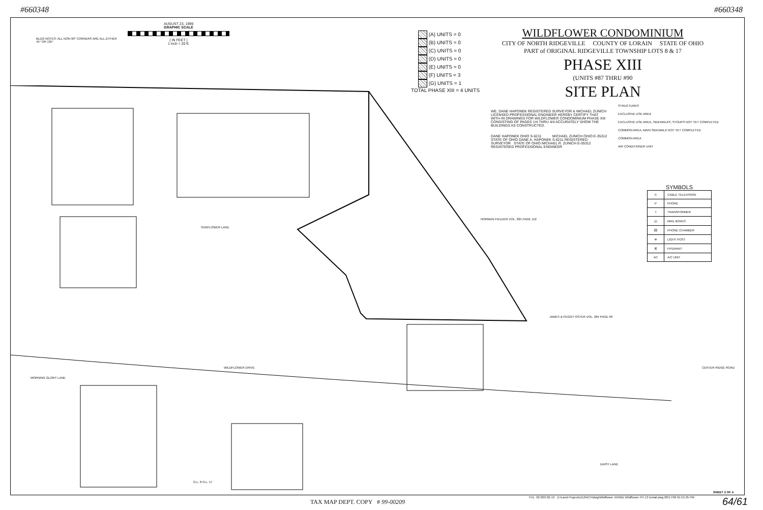#660348 #660348
BLDG NOTES: ALL NON 90° CORNERS ARE ALL EITHER 45° OR 135°
AUGUST 23, 1999
GRAPHIC SCALE
( IN FEET )
1 inch = 20 ft.
(A) UNITS = 0
(B) UNITS = 0
(C) UNITS = 0
(D) UNITS = 0
(E) UNITS = 0
(F) UNITS = 3
(G) UNITS = 1
TOTAL PHASE XIII = 4 UNITS
WILDFLOWER CONDOMINIUM
CITY OF NORTH RIDGEVILLE COUNTY OF LORAIN STATE OF OHIO
PART of ORIGINAL RIDGEVILLE TOWNSHIP LOTS 8 & 17
PHASE XIII
(UNITS #87 THRU #90
SITE PLAN
WE, DANE HAPONEK REGISTERED SURVEYOR & MICHAEL ZUNICH LICENSED PROFESSIONAL ENGINEER HEREBY CERTIFY THAT WITH-IN DRAWINGS FOR WILDFLOWER CONDOMINIUM PHASE XIII CONSISTING OF PAGES 1/4 THRU 4/4 ACCURATELY SHOW THE BUILDINGS AS CONSTRUCTED.
DANE HAPONEK OHIO S-6211 MICHAEL ZUNICH OHIO E-35312
STATE OF OHIO DANE A. HAPONEK S-6211 REGISTERED SURVEYOR STATE OF OHIO MICHAEL R. ZUNICH E-35312 REGISTERED PROFESSIONAL ENGINEER
STRUCTURES
EXCLUSIVE USE AREA
EXCLUSIVE USE AREA, SIDEWALKS, STOUPS NOT YET COMPLETED
COMMON AREA, MAIN SIDEWALK NOT YET COMPLETED
COMMON AREA
AIR CONDITIONER UNIT
SYMBOLS
| © | CABLE TELEVISION |
| P | PHONE |
| T | TRANSFORMER |
| ▯▯ | MAIL BOXES |
| ⌧ | PHONE CHAMBER |
| ✲ | LIGHT POST |
| ⌘ | HYDRANT |
| AC | A/C UNIT |
SUNFLOWER LANE
WILDFLOWER DRIVE
NORMAN FIELDER VOL. 825 PAGE 112
JAMES & PEGGY OSTER VOL. 284 PAGE 69
CENTER RIDGE ROAD
MORNING GLORY LANE
DAISY LANE
O.L. 8 O.L. 17
SHEET 2 OF 4
TAX MAP DEPT. COPY # 99-00209
P.N.: 02-003-02-13 D:\Land Projects\ZUNICH\dwg\Wildflower XIII\MZ Wildflower PH 13 Detail.dwg 08/17/99 01:55:35 PM
64/61